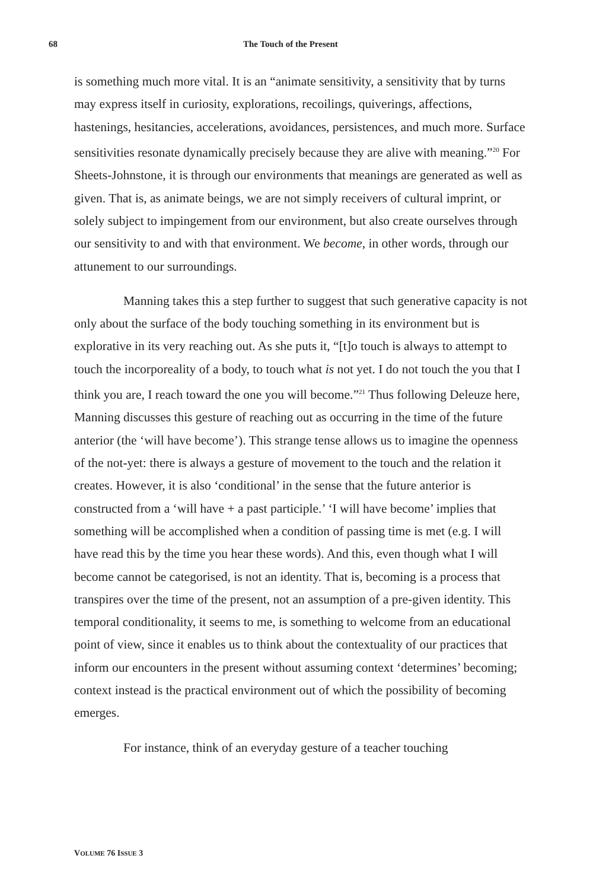68 The Touch of the Present
is something much more vital. It is an “animate sensitivity, a sensitivity that by turns may express itself in curiosity, explorations, recoilings, quiverings, affections, hastenings, hesitancies, accelerations, avoidances, persistences, and much more. Surface sensitivities resonate dynamically precisely because they are alive with meaning.”<sup>20</sup> For Sheets-Johnstone, it is through our environments that meanings are generated as well as given. That is, as animate beings, we are not simply receivers of cultural imprint, or solely subject to impingement from our environment, but also create ourselves through our sensitivity to and with that environment. We become, in other words, through our attunement to our surroundings.
Manning takes this a step further to suggest that such generative capacity is not only about the surface of the body touching something in its environment but is explorative in its very reaching out. As she puts it, “[t]o touch is always to attempt to touch the incorporeality of a body, to touch what is not yet. I do not touch the you that I think you are, I reach toward the one you will become.”<sup>21</sup> Thus following Deleuze here, Manning discusses this gesture of reaching out as occurring in the time of the future anterior (the ‘will have become’). This strange tense allows us to imagine the openness of the not-yet: there is always a gesture of movement to the touch and the relation it creates. However, it is also ‘conditional’ in the sense that the future anterior is constructed from a ‘will have + a past participle.’ ‘I will have become’ implies that something will be accomplished when a condition of passing time is met (e.g. I will have read this by the time you hear these words). And this, even though what I will become cannot be categorised, is not an identity. That is, becoming is a process that transpires over the time of the present, not an assumption of a pre-given identity. This temporal conditionality, it seems to me, is something to welcome from an educational point of view, since it enables us to think about the contextuality of our practices that inform our encounters in the present without assuming context ‘determines’ becoming; context instead is the practical environment out of which the possibility of becoming emerges.
For instance, think of an everyday gesture of a teacher touching
VOLUME 76 ISSUE 3